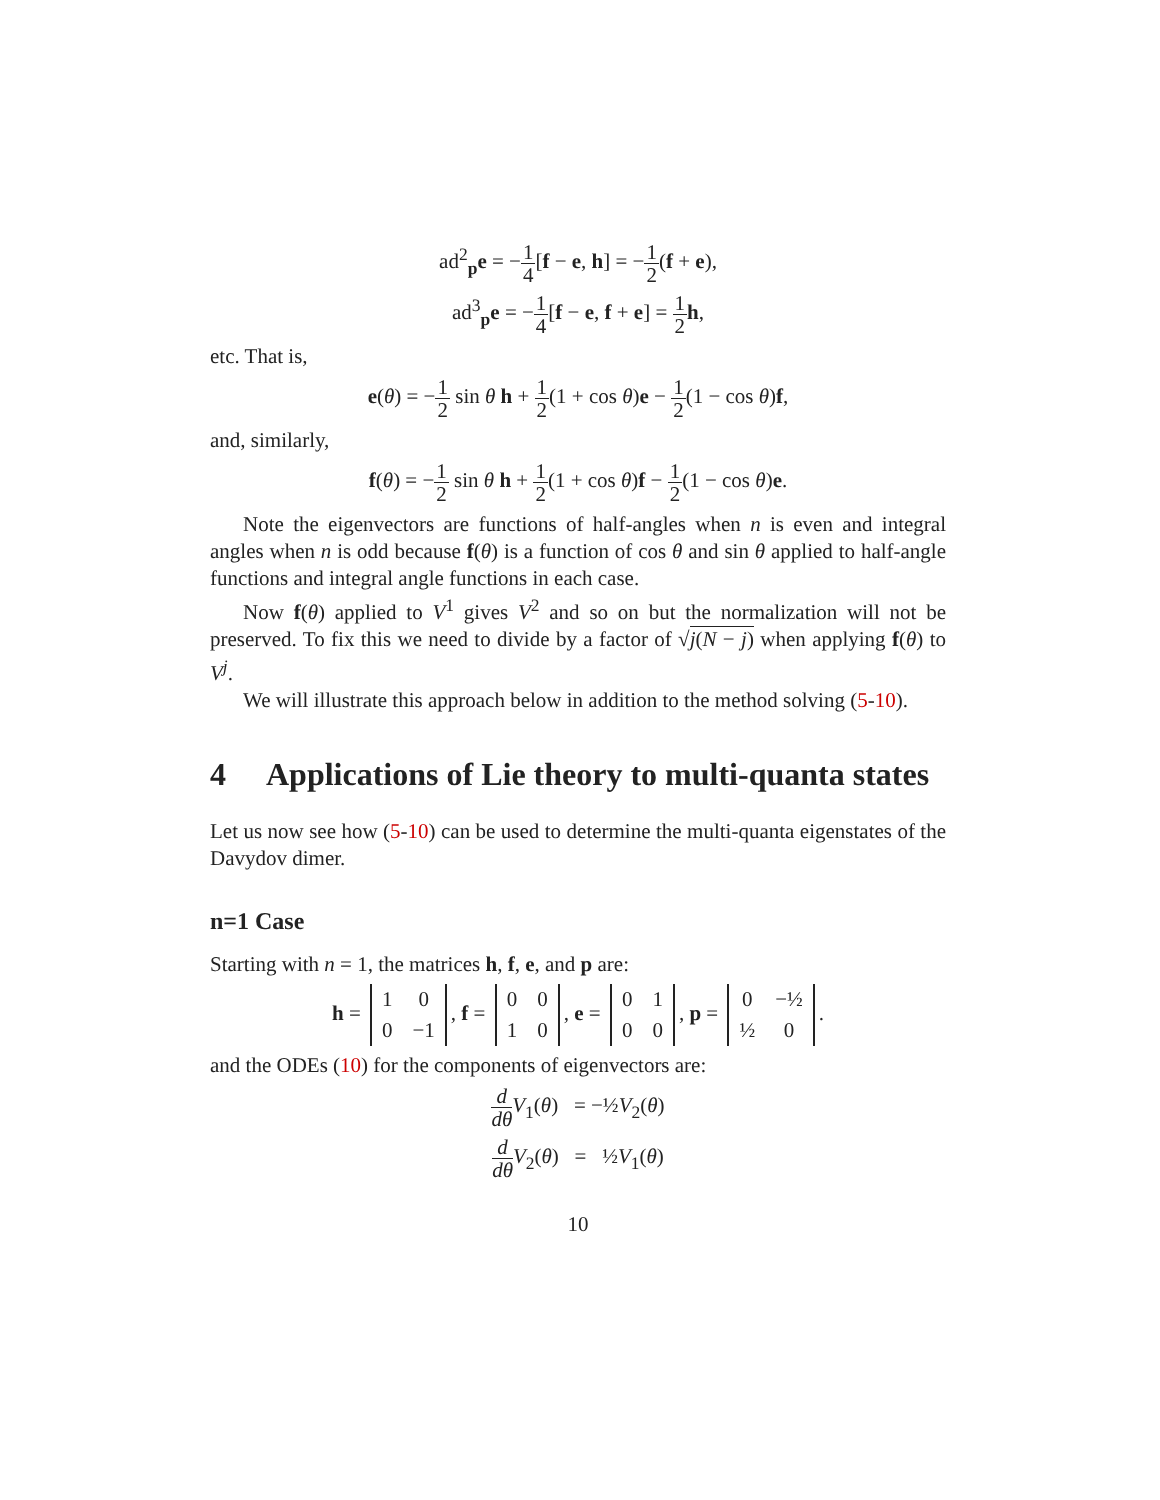ad<sup>2</sup><sub>p</sub>e = −1 4[f − e, h] = −1 2(f + e),
ad<sup>3</sup><sub>p</sub>e = −1 4[f − e, f + e] = 1 2 h,
etc. That is,
e(θ) = −1 2 sin θ h + 1 2(1 + cos θ)e − 1 2(1 − cos θ)f,
and, similarly,
f(θ) = −1 2 sin θ h + 1 2(1 + cos θ)f − 1 2(1 − cos θ)e.
Note the eigenvectors are functions of half-angles when n is even and integral angles when n is odd because f(θ) is a function of cos θ and sin θ applied to half-angle functions and integral angle functions in each case.
Now f(θ) applied to V<sup>1</sup> gives V<sup>2</sup> and so on but the normalization will not be preserved. To fix this we need to divide by a factor of √j(N − j) when applying f(θ) to V<sup>j</sup>.
We will illustrate this approach below in addition to the method solving (5-10).
4 Applications of Lie theory to multi-quanta states
Let us now see how (5-10) can be used to determine the multi-quanta eigenstates of the Davydov dimer.
n=1 Case
Starting with n = 1, the matrices h, f, e, and p are:
h =
| 1 | 0 |
| 0 | −1 |
, f =
| 0 | 0 |
| 1 | 0 |
, e =
| 0 | 1 |
| 0 | 0 |
, p =
| 0 | −½ |
| ½ | 0 |
.
and the ODEs (10) for the components of eigenvectors are:
d dθ V<sub>1</sub>(θ) = −½V<sub>2</sub>(θ)
d dθ V<sub>2</sub>(θ) = ½V<sub>1</sub>(θ)
10